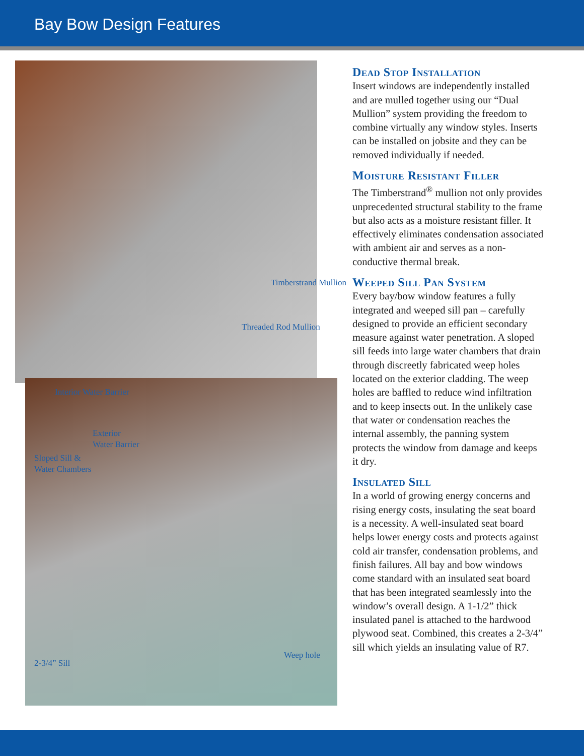Bay Bow Design Features
Timberstrand Mullion
Threaded Rod Mullion
Interior Water Barrier
Exterior
Water Barrier
Sloped Sill &
Water Chambers
Weep hole
2-3/4” Sill
Dead Stop Installation
Insert windows are independently installed and are mulled together using our “Dual Mullion” system providing the freedom to combine virtually any window styles. Inserts can be installed on jobsite and they can be removed individually if needed.
Moisture Resistant Filler
The Timberstrand<sup>®</sup> mullion not only provides unprecedented structural stability to the frame but also acts as a moisture resistant filler. It effectively eliminates condensation associated with ambient air and serves as a non-conductive thermal break.
Weeped Sill Pan System
Every bay/bow window features a fully integrated and weeped sill pan – carefully designed to provide an efficient secondary measure against water penetration. A sloped sill feeds into large water chambers that drain through discreetly fabricated weep holes located on the exterior cladding. The weep holes are baffled to reduce wind infiltration and to keep insects out. In the unlikely case that water or condensation reaches the internal assembly, the panning system protects the window from damage and keeps it dry.
Insulated Sill
In a world of growing energy concerns and rising energy costs, insulating the seat board is a necessity. A well-insulated seat board helps lower energy costs and protects against cold air transfer, condensation problems, and finish failures. All bay and bow windows come standard with an insulated seat board that has been integrated seamlessly into the window’s overall design. A 1-1/2” thick insulated panel is attached to the hardwood plywood seat. Combined, this creates a 2-3/4” sill which yields an insulating value of R7.